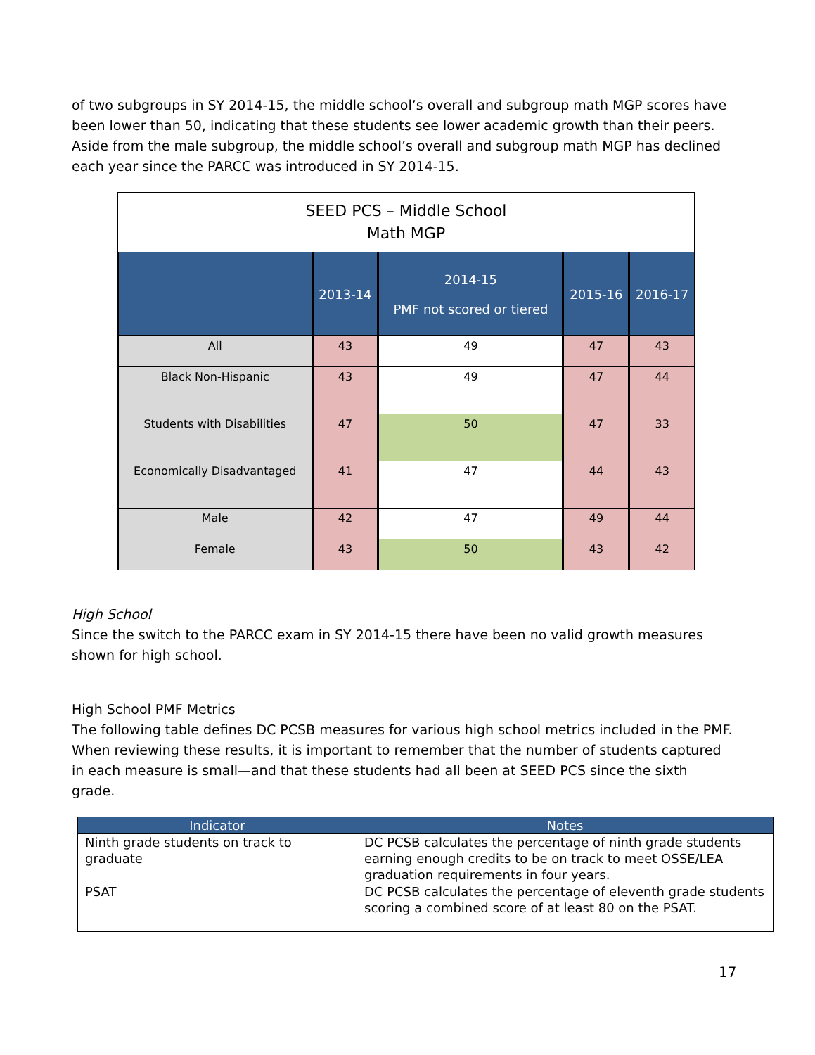of two subgroups in SY 2014-15, the middle school’s overall and subgroup math MGP scores have been lower than 50, indicating that these students see lower academic growth than their peers. Aside from the male subgroup, the middle school’s overall and subgroup math MGP has declined each year since the PARCC was introduced in SY 2014-15.
| SEED PCS – Middle School Math MGP | | | | |
| --- | --- | --- | --- | --- |
| | 2013-14 | 2014-15 PMF not scored or tiered | 2015-16 | 2016-17 |
| All | 43 | 49 | 47 | 43 |
| Black Non-Hispanic | 43 | 49 | 47 | 44 |
| Students with Disabilities | 47 | 50 | 47 | 33 |
| Economically Disadvantaged | 41 | 47 | 44 | 43 |
| Male | 42 | 47 | 49 | 44 |
| Female | 43 | 50 | 43 | 42 |
High School
Since the switch to the PARCC exam in SY 2014-15 there have been no valid growth measures shown for high school.
High School PMF Metrics
The following table defines DC PCSB measures for various high school metrics included in the PMF. When reviewing these results, it is important to remember that the number of students captured in each measure is small—and that these students had all been at SEED PCS since the sixth grade.
| Indicator | Notes |
| --- | --- |
| Ninth grade students on track to graduate | DC PCSB calculates the percentage of ninth grade students earning enough credits to be on track to meet OSSE/LEA graduation requirements in four years. |
| PSAT | DC PCSB calculates the percentage of eleventh grade students scoring a combined score of at least 80 on the PSAT. |
17